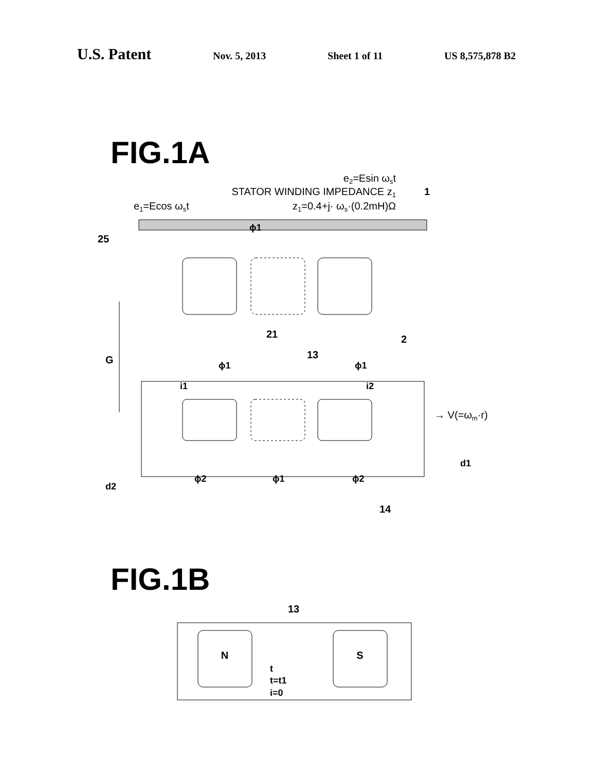U.S. Patent Nov. 5, 2013 Sheet 1 of 11 US 8,575,878 B2
FIG.1A
e2=Esin ωst
STATOR WINDING IMPEDANCE z1
e1=Ecos ωst
z1=0.4+j· ωs·(0.2mH)Ω
1
25
ϕ1
21
2
13
G
ϕ1
ϕ1
i1
i2
→ V(=ωm·r)
d1
d2
ϕ2
ϕ1
ϕ2
14
FIG.1B
13
N
S
t
t=t1
i=0